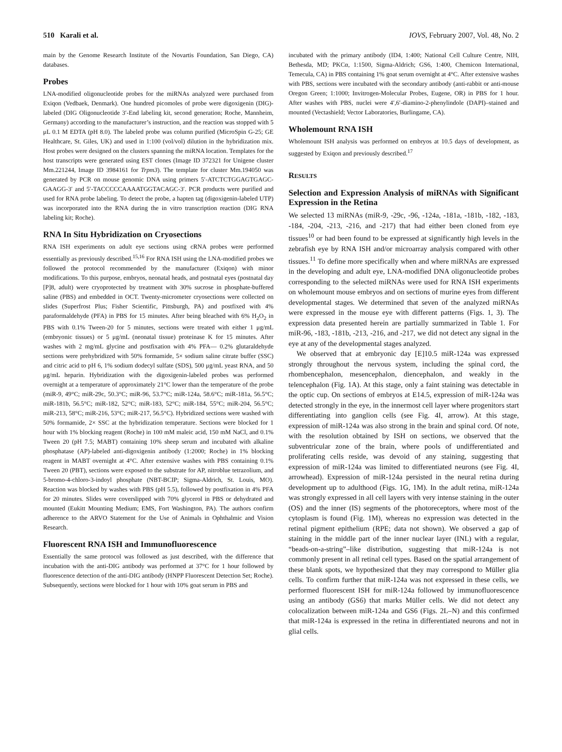510 Karali et al. IOVS, February 2007, Vol. 48, No. 2
main by the Genome Research Institute of the Novartis Foundation, San Diego, CA) databases.
Probes
LNA-modified oligonucleotide probes for the miRNAs analyzed were purchased from Exiqon (Vedbaek, Denmark). One hundred picomoles of probe were digoxigenin (DIG)-labeled (DIG Oligonucleotide 3′-End labeling kit, second generation; Roche, Mannheim, Germany) according to the manufacturer’s instruction, and the reaction was stopped with 5 μL 0.1 M EDTA (pH 8.0). The labeled probe was column purified (MicroSpin G-25; GE Healthcare, St. Giles, UK) and used in 1:100 (vol/vol) dilution in the hybridization mix. Host probes were designed on the clusters spanning the miRNA location. Templates for the host transcripts were generated using EST clones (Image ID 372321 for Unigene cluster Mm.221244, Image ID 3984161 for Trpm3). The template for cluster Mm.194050 was generated by PCR on mouse genomic DNA using primers 5′-ATCTCTGGAGTGAGC-GAAGG-3′ and 5′-TACCCCCAAAATGGTACAGC-3′. PCR products were purified and used for RNA probe labeling. To detect the probe, a hapten tag (digoxigenin-labeled UTP) was incorporated into the RNA during the in vitro transcription reaction (DIG RNA labeling kit; Roche).
RNA In Situ Hybridization on Cryosections
RNA ISH experiments on adult eye sections using cRNA probes were performed essentially as previously described.<sup>15,16</sup> For RNA ISH using the LNA-modified probes we followed the protocol recommended by the manufacturer (Exiqon) with minor modifications. To this purpose, embryos, neonatal heads, and postnatal eyes (postnatal day [P]8, adult) were cryoprotected by treatment with 30% sucrose in phosphate-buffered saline (PBS) and embedded in OCT. Twenty-micrometer cryosections were collected on slides (Superfrost Plus; Fisher Scientific, Pittsburgh, PA) and postfixed with 4% paraformaldehyde (PFA) in PBS for 15 minutes. After being bleached with 6% H<sub>2</sub>O<sub>2</sub> in PBS with 0.1% Tween-20 for 5 minutes, sections were treated with either 1 μg/mL (embryonic tissues) or 5 μg/mL (neonatal tissue) proteinase K for 15 minutes. After washes with 2 mg/mL glycine and postfixation with 4% PFA— 0.2% glutaraldehyde sections were prehybridized with 50% formamide, 5× sodium saline citrate buffer (SSC) and citric acid to pH 6, 1% sodium dodecyl sulfate (SDS), 500 μg/mL yeast RNA, and 50 μg/mL heparin. Hybridization with the digoxigenin-labeled probes was performed overnight at a temperature of approximately 21°C lower than the temperature of the probe (miR-9, 49°C; miR-29c, 50.3°C; miR-96, 53.7°C; miR-124a, 58.6°C; miR-181a, 56.5°C; miR-181b, 56.5°C; miR-182, 52°C; miR-183, 52°C; miR-184, 55°C; miR-204, 56.5°C; miR-213, 58°C; miR-216, 53°C; miR-217, 56.5°C). Hybridized sections were washed with 50% formamide, 2× SSC at the hybridization temperature. Sections were blocked for 1 hour with 1% blocking reagent (Roche) in 100 mM maleic acid, 150 mM NaCl, and 0.1% Tween 20 (pH 7.5; MABT) containing 10% sheep serum and incubated with alkaline phosphatase (AP)-labeled anti-digoxigenin antibody (1:2000; Roche) in 1% blocking reagent in MABT overnight at 4°C. After extensive washes with PBS containing 0.1% Tween 20 (PBT), sections were exposed to the substrate for AP, nitroblue tetrazolium, and 5-bromo-4-chloro-3-indoyl phosphate (NBT-BCIP; Sigma-Aldrich, St. Louis, MO). Reaction was blocked by washes with PBS (pH 5.5), followed by postfixation in 4% PFA for 20 minutes. Slides were coverslipped with 70% glycerol in PBS or dehydrated and mounted (Eukitt Mounting Medium; EMS, Fort Washington, PA). The authors confirm adherence to the ARVO Statement for the Use of Animals in Ophthalmic and Vision Research.
Fluorescent RNA ISH and Immunofluorescence
Essentially the same protocol was followed as just described, with the difference that incubation with the anti-DIG antibody was performed at 37°C for 1 hour followed by fluorescence detection of the anti-DIG antibody (HNPP Fluorescent Detection Set; Roche). Subsequently, sections were blocked for 1 hour with 10% goat serum in PBS and
incubated with the primary antibody (ID4, 1:400; National Cell Culture Centre, NIH, Bethesda, MD; PKCα, 1:1500, Sigma-Aldrich; GS6, 1:400, Chemicon International, Temecula, CA) in PBS containing 1% goat serum overnight at 4°C. After extensive washes with PBS, sections were incubated with the secondary antibody (anti-rabbit or anti-mouse Oregon Green; 1:1000; Invitrogen-Molecular Probes, Eugene, OR) in PBS for 1 hour. After washes with PBS, nuclei were 4′,6′-diamino-2-phenylindole (DAPI)–stained and mounted (Vectashield; Vector Laboratories, Burlingame, CA).
Wholemount RNA ISH
Wholemount ISH analysis was performed on embryos at 10.5 days of development, as suggested by Exiqon and previously described.<sup>17</sup>
RESULTS
Selection and Expression Analysis of miRNAs with Significant Expression in the Retina
We selected 13 miRNAs (miR-9, -29c, -96, -124a, -181a, -181b, -182, -183, -184, -204, -213, -216, and -217) that had either been cloned from eye tissues<sup>10</sup> or had been found to be expressed at significantly high levels in the zebrafish eye by RNA ISH and/or microarray analysis compared with other tissues.<sup>11</sup> To define more specifically when and where miRNAs are expressed in the developing and adult eye, LNA-modified DNA oligonucleotide probes corresponding to the selected miRNAs were used for RNA ISH experiments on wholemount mouse embryos and on sections of murine eyes from different developmental stages. We determined that seven of the analyzed miRNAs were expressed in the mouse eye with different patterns (Figs. 1, 3). The expression data presented herein are partially summarized in Table 1. For miR-96, -183, -181b, -213, -216, and -217, we did not detect any signal in the eye at any of the developmental stages analyzed.
We observed that at embryonic day [E]10.5 miR-124a was expressed strongly throughout the nervous system, including the spinal cord, the rhombencephalon, mesencephalon, diencephalon, and weakly in the telencephalon (Fig. 1A). At this stage, only a faint staining was detectable in the optic cup. On sections of embryos at E14.5, expression of miR-124a was detected strongly in the eye, in the innermost cell layer where progenitors start differentiating into ganglion cells (see Fig. 4I, arrow). At this stage, expression of miR-124a was also strong in the brain and spinal cord. Of note, with the resolution obtained by ISH on sections, we observed that the subventricular zone of the brain, where pools of undifferentiated and proliferating cells reside, was devoid of any staining, suggesting that expression of miR-124a was limited to differentiated neurons (see Fig. 4I, arrowhead). Expression of miR-124a persisted in the neural retina during development up to adulthood (Figs. 1G, 1M). In the adult retina, miR-124a was strongly expressed in all cell layers with very intense staining in the outer (OS) and the inner (IS) segments of the photoreceptors, where most of the cytoplasm is found (Fig. 1M), whereas no expression was detected in the retinal pigment epithelium (RPE; data not shown). We observed a gap of staining in the middle part of the inner nuclear layer (INL) with a regular, “beads-on-a-string”–like distribution, suggesting that miR-124a is not commonly present in all retinal cell types. Based on the spatial arrangement of these blank spots, we hypothesized that they may correspond to Müller glia cells. To confirm further that miR-124a was not expressed in these cells, we performed fluorescent ISH for miR-124a followed by immunofluorescence using an antibody (GS6) that marks Müller cells. We did not detect any colocalization between miR-124a and GS6 (Figs. 2L–N) and this confirmed that miR-124a is expressed in the retina in differentiated neurons and not in glial cells.